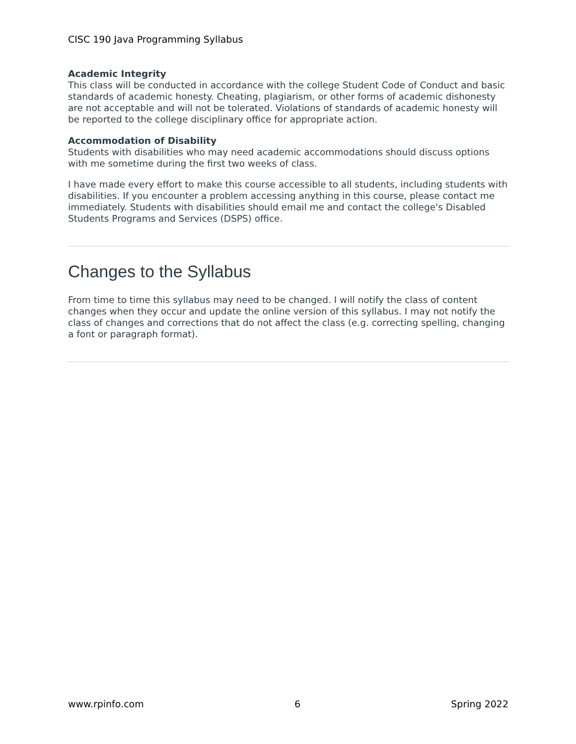CISC 190 Java Programming Syllabus
Academic Integrity
This class will be conducted in accordance with the college Student Code of Conduct and basic standards of academic honesty. Cheating, plagiarism, or other forms of academic dishonesty are not acceptable and will not be tolerated. Violations of standards of academic honesty will be reported to the college disciplinary office for appropriate action.
Accommodation of Disability
Students with disabilities who may need academic accommodations should discuss options with me sometime during the first two weeks of class.
I have made every effort to make this course accessible to all students, including students with disabilities. If you encounter a problem accessing anything in this course, please contact me immediately. Students with disabilities should email me and contact the college's Disabled Students Programs and Services (DSPS) office.
Changes to the Syllabus
From time to time this syllabus may need to be changed. I will notify the class of content changes when they occur and update the online version of this syllabus. I may not notify the class of changes and corrections that do not affect the class (e.g. correcting spelling, changing a font or paragraph format).
www.rpinfo.com 6 Spring 2022